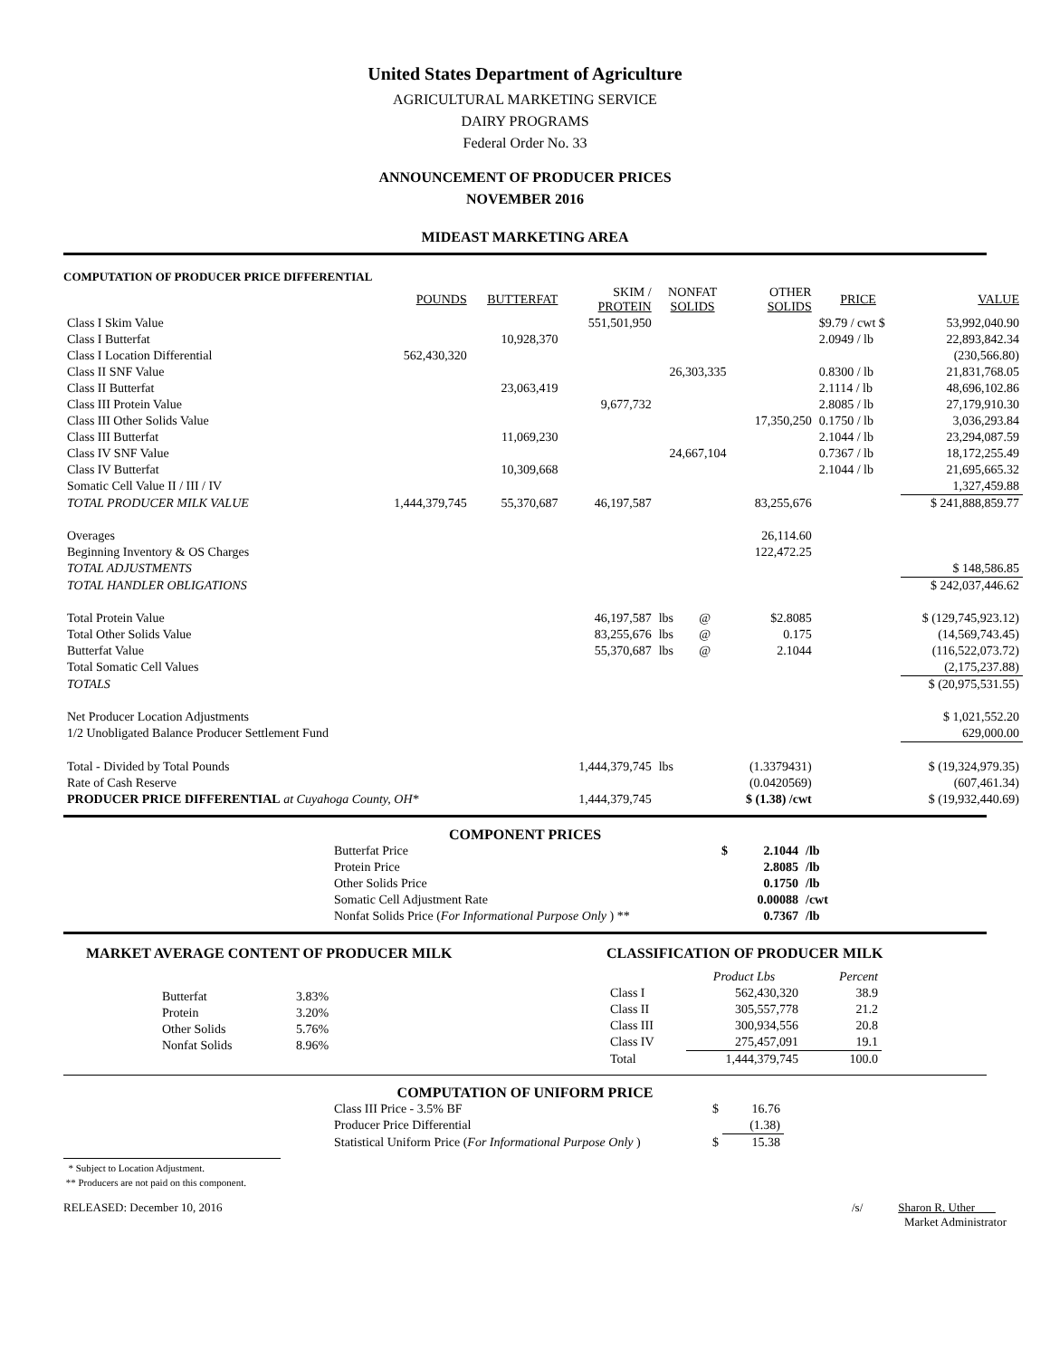United States Department of Agriculture
AGRICULTURAL MARKETING SERVICE
DAIRY PROGRAMS
Federal Order No. 33
ANNOUNCEMENT OF PRODUCER PRICES
NOVEMBER 2016
MIDEAST MARKETING AREA
COMPUTATION OF PRODUCER PRICE DIFFERENTIAL
| | POUNDS | BUTTERFAT | SKIM / PROTEIN | NONFAT SOLIDS | | OTHER SOLIDS | PRICE | VALUE |
| --- | --- | --- | --- | --- | --- | --- | --- | --- |
| Class I Skim Value | | | 551,501,950 | | | | $9.79 / cwt $ | 53,992,040.90 |
| Class I Butterfat | | 10,928,370 | | | | | 2.0949 / lb | 22,893,842.34 |
| Class I Location Differential | 562,430,320 | | | | | | | (230,566.80) |
| Class II SNF Value | | | | 26,303,335 | | | 0.8300 / lb | 21,831,768.05 |
| Class II Butterfat | | 23,063,419 | | | | | 2.1114 / lb | 48,696,102.86 |
| Class III Protein Value | | | 9,677,732 | | | | 2.8085 / lb | 27,179,910.30 |
| Class III Other Solids Value | | | | | | 17,350,250 | 0.1750 / lb | 3,036,293.84 |
| Class III Butterfat | | 11,069,230 | | | | | 2.1044 / lb | 23,294,087.59 |
| Class IV SNF Value | | | | 24,667,104 | | | 0.7367 / lb | 18,172,255.49 |
| Class IV Butterfat | | 10,309,668 | | | | | 2.1044 / lb | 21,695,665.32 |
| Somatic Cell Value II / III / IV | | | | | | | | 1,327,459.88 |
| TOTAL PRODUCER MILK VALUE | 1,444,379,745 | 55,370,687 | 46,197,587 | | | 83,255,676 | | $ 241,888,859.77 |
| Overages | | | | | | 26,114.60 | | |
| Beginning Inventory & OS Charges | | | | | | 122,472.25 | | |
| TOTAL ADJUSTMENTS | | | | | | | | $ 148,586.85 |
| TOTAL HANDLER OBLIGATIONS | | | | | | | | $ 242,037,446.62 |
| Total Protein Value | | | 46,197,587 | lbs | @ | $2.8085 | | $ (129,745,923.12) |
| Total Other Solids Value | | | 83,255,676 | lbs | @ | 0.175 | | (14,569,743.45) |
| Butterfat Value | | | 55,370,687 | lbs | @ | 2.1044 | | (116,522,073.72) |
| Total Somatic Cell Values | | | | | | | | (2,175,237.88) |
| TOTALS | | | | | | | | $ (20,975,531.55) |
| Net Producer Location Adjustments | | | | | | | | $ 1,021,552.20 |
| 1/2 Unobligated Balance Producer Settlement Fund | | | | | | | | 629,000.00 |
| Total - Divided by Total Pounds | | | 1,444,379,745 | lbs | | (1.3379431) | | $ (19,324,979.35) |
| Rate of Cash Reserve | | | | | | (0.0420569) | | (607,461.34) |
| PRODUCER PRICE DIFFERENTIAL at Cuyahoga County, OH* | | | 1,444,379,745 | | | $ (1.38) /cwt | | $ (19,932,440.69) |
COMPONENT PRICES
| Butterfat Price | $ | 2.1044 | /lb |
| Protein Price | | 2.8085 | /lb |
| Other Solids Price | | 0.1750 | /lb |
| Somatic Cell Adjustment Rate | | 0.00088 | /cwt |
| Nonfat Solids Price ( For Informational Purpose Only ) ** | | 0.7367 | /lb |
MARKET AVERAGE CONTENT OF PRODUCER MILK
| Butterfat | 3.83% |
| Protein | 3.20% |
| Other Solids | 5.76% |
| Nonfat Solids | 8.96% |
CLASSIFICATION OF PRODUCER MILK
| | Product Lbs | Percent |
| --- | --- | --- |
| Class I | 562,430,320 | 38.9 |
| Class II | 305,557,778 | 21.2 |
| Class III | 300,934,556 | 20.8 |
| Class IV | 275,457,091 | 19.1 |
| Total | 1,444,379,745 | 100.0 |
COMPUTATION OF UNIFORM PRICE
| Class III Price - 3.5% BF | $ | 16.76 |
| Producer Price Differential | | (1.38) |
| Statistical Uniform Price ( For Informational Purpose Only ) | $ | 15.38 |
* Subject to Location Adjustment.
** Producers are not paid on this component.
RELEASED: December 10, 2016 /s/ Sharon R. Uther
Market Administrator